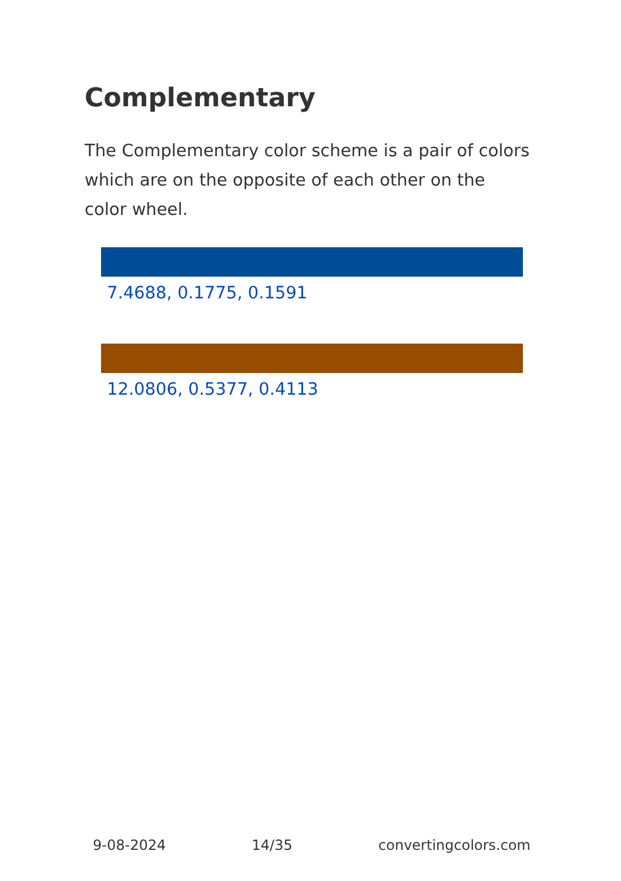Complementary
The Complementary color scheme is a pair of colors which are on the opposite of each other on the color wheel.
7.4688, 0.1775, 0.1591
12.0806, 0.5377, 0.4113
9-08-2024 14/35 convertingcolors.com